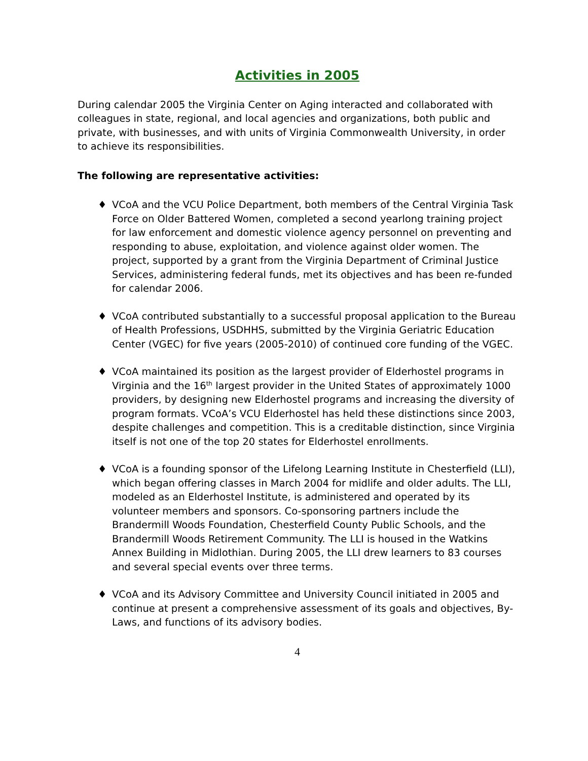Activities in 2005
During calendar 2005 the Virginia Center on Aging interacted and collaborated with colleagues in state, regional, and local agencies and organizations, both public and private, with businesses, and with units of Virginia Commonwealth University, in order to achieve its responsibilities.
The following are representative activities:
♦ VCoA and the VCU Police Department, both members of the Central Virginia Task Force on Older Battered Women, completed a second yearlong training project for law enforcement and domestic violence agency personnel on preventing and responding to abuse, exploitation, and violence against older women. The project, supported by a grant from the Virginia Department of Criminal Justice Services, administering federal funds, met its objectives and has been re-funded for calendar 2006.
♦ VCoA contributed substantially to a successful proposal application to the Bureau of Health Professions, USDHHS, submitted by the Virginia Geriatric Education Center (VGEC) for five years (2005-2010) of continued core funding of the VGEC.
♦ VCoA maintained its position as the largest provider of Elderhostel programs in Virginia and the 16<sup>th</sup> largest provider in the United States of approximately 1000 providers, by designing new Elderhostel programs and increasing the diversity of program formats. VCoA’s VCU Elderhostel has held these distinctions since 2003, despite challenges and competition. This is a creditable distinction, since Virginia itself is not one of the top 20 states for Elderhostel enrollments.
♦ VCoA is a founding sponsor of the Lifelong Learning Institute in Chesterfield (LLI), which began offering classes in March 2004 for midlife and older adults. The LLI, modeled as an Elderhostel Institute, is administered and operated by its volunteer members and sponsors. Co-sponsoring partners include the Brandermill Woods Foundation, Chesterfield County Public Schools, and the Brandermill Woods Retirement Community. The LLI is housed in the Watkins Annex Building in Midlothian. During 2005, the LLI drew learners to 83 courses and several special events over three terms.
♦ VCoA and its Advisory Committee and University Council initiated in 2005 and continue at present a comprehensive assessment of its goals and objectives, By-Laws, and functions of its advisory bodies.
4